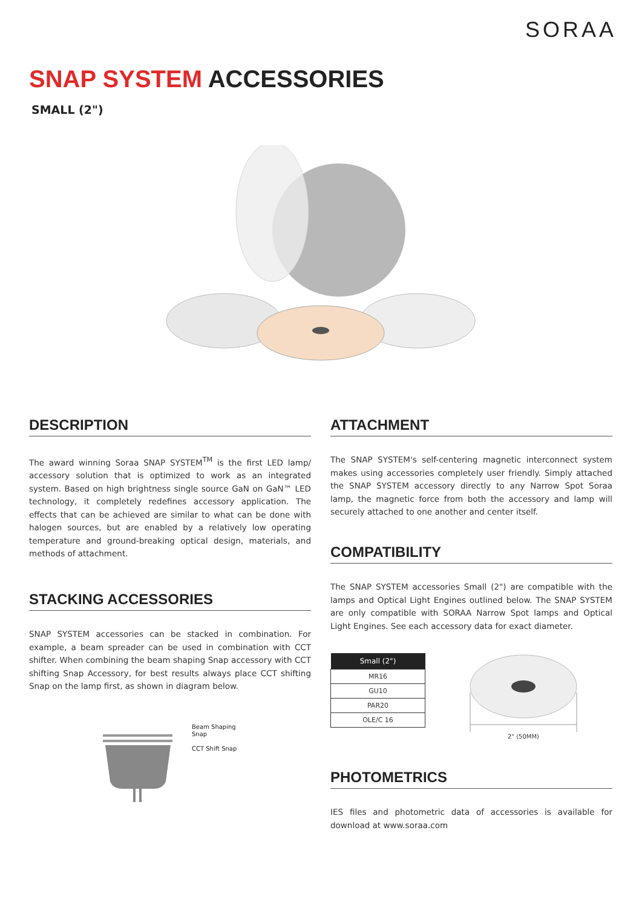SORAA
SNAP SYSTEM ACCESSORIES
SMALL (2")
DESCRIPTION
The award winning Soraa SNAP SYSTEM<sup>TM</sup> is the first LED lamp/ accessory solution that is optimized to work as an integrated system. Based on high brightness single source GaN on GaN™ LED technology, it completely redefines accessory application. The effects that can be achieved are similar to what can be done with halogen sources, but are enabled by a relatively low operating temperature and ground-breaking optical design, materials, and methods of attachment.
STACKING ACCESSORIES
SNAP SYSTEM accessories can be stacked in combination. For example, a beam spreader can be used in combination with CCT shifter. When combining the beam shaping Snap accessory with CCT shifting Snap Accessory, for best results always place CCT shifting Snap on the lamp first, as shown in diagram below.
Beam Shaping
Snap
CCT Shift Snap
ATTACHMENT
The SNAP SYSTEM's self-centering magnetic interconnect system makes using accessories completely user friendly. Simply attached the SNAP SYSTEM accessory directly to any Narrow Spot Soraa lamp, the magnetic force from both the accessory and lamp will securely attached to one another and center itself.
COMPATIBILITY
The SNAP SYSTEM accessories Small (2") are compatible with the lamps and Optical Light Engines outlined below. The SNAP SYSTEM are only compatible with SORAA Narrow Spot lamps and Optical Light Engines. See each accessory data for exact diameter.
| Small (2") |
| --- |
| MR16 |
| GU10 |
| PAR20 |
| OLE/C 16 |
2" (50MM)
PHOTOMETRICS
IES files and photometric data of accessories is available for download at www.soraa.com